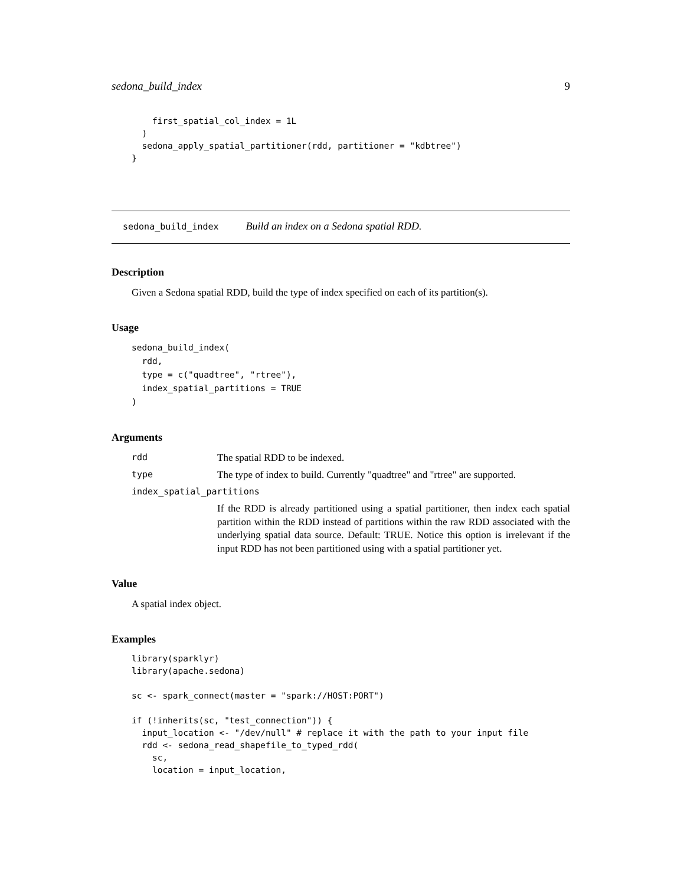sedona_build_index 9
    first_spatial_col_index = 1L
  )
  sedona_apply_spatial_partitioner(rdd, partitioner = "kdbtree")
}
sedona_build_index Build an index on a Sedona spatial RDD.
Description
Given a Sedona spatial RDD, build the type of index specified on each of its partition(s).
Usage
sedona_build_index(
  rdd,
  type = c("quadtree", "rtree"),
  index_spatial_partitions = TRUE
)
Arguments
rdd The spatial RDD to be indexed.
type The type of index to build. Currently "quadtree" and "rtree" are supported.
index_spatial_partitions
If the RDD is already partitioned using a spatial partitioner, then index each spatial partition within the RDD instead of partitions within the raw RDD associated with the underlying spatial data source. Default: TRUE. Notice this option is irrelevant if the input RDD has not been partitioned using with a spatial partitioner yet.
Value
A spatial index object.
Examples
library(sparklyr)
library(apache.sedona)

sc <- spark_connect(master = "spark://HOST:PORT")

if (!inherits(sc, "test_connection")) {
  input_location <- "/dev/null" # replace it with the path to your input file
  rdd <- sedona_read_shapefile_to_typed_rdd(
    sc,
    location = input_location,